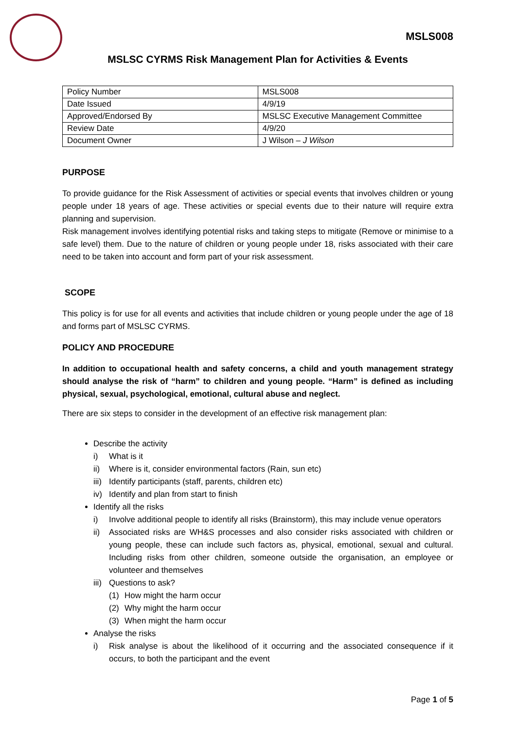MSLS008
MSLSC CYRMS Risk Management Plan for Activities & Events
| Policy Number | MSLS008 |
| Date Issued | 4/9/19 |
| Approved/Endorsed By | MSLSC Executive Management Committee |
| Review Date | 4/9/20 |
| Document Owner | J Wilson – J Wilson |
PURPOSE
To provide guidance for the Risk Assessment of activities or special events that involves children or young people under 18 years of age. These activities or special events due to their nature will require extra planning and supervision.
Risk management involves identifying potential risks and taking steps to mitigate (Remove or minimise to a safe level) them. Due to the nature of children or young people under 18, risks associated with their care need to be taken into account and form part of your risk assessment.
SCOPE
This policy is for use for all events and activities that include children or young people under the age of 18 and forms part of MSLSC CYRMS.
POLICY AND PROCEDURE
In addition to occupational health and safety concerns, a child and youth management strategy should analyse the risk of “harm” to children and young people. “Harm” is defined as including physical, sexual, psychological, emotional, cultural abuse and neglect.
There are six steps to consider in the development of an effective risk management plan:
Describe the activity
i) What is it
ii) Where is it, consider environmental factors (Rain, sun etc)
iii) Identify participants (staff, parents, children etc)
iv) Identify and plan from start to finish
Identify all the risks
i)
Involve additional people to identify all risks (Brainstorm), this may include venue operators
ii)
Associated risks are WH&S processes and also consider risks associated with children or young people, these can include such factors as, physical, emotional, sexual and cultural. Including risks from other children, someone outside the organisation, an employee or volunteer and themselves
iii) Questions to ask?
(1) How might the harm occur
(2) Why might the harm occur
(3) When might the harm occur
Analyse the risks
i)
Risk analyse is about the likelihood of it occurring and the associated consequence if it occurs, to both the participant and the event
Page 1 of 5